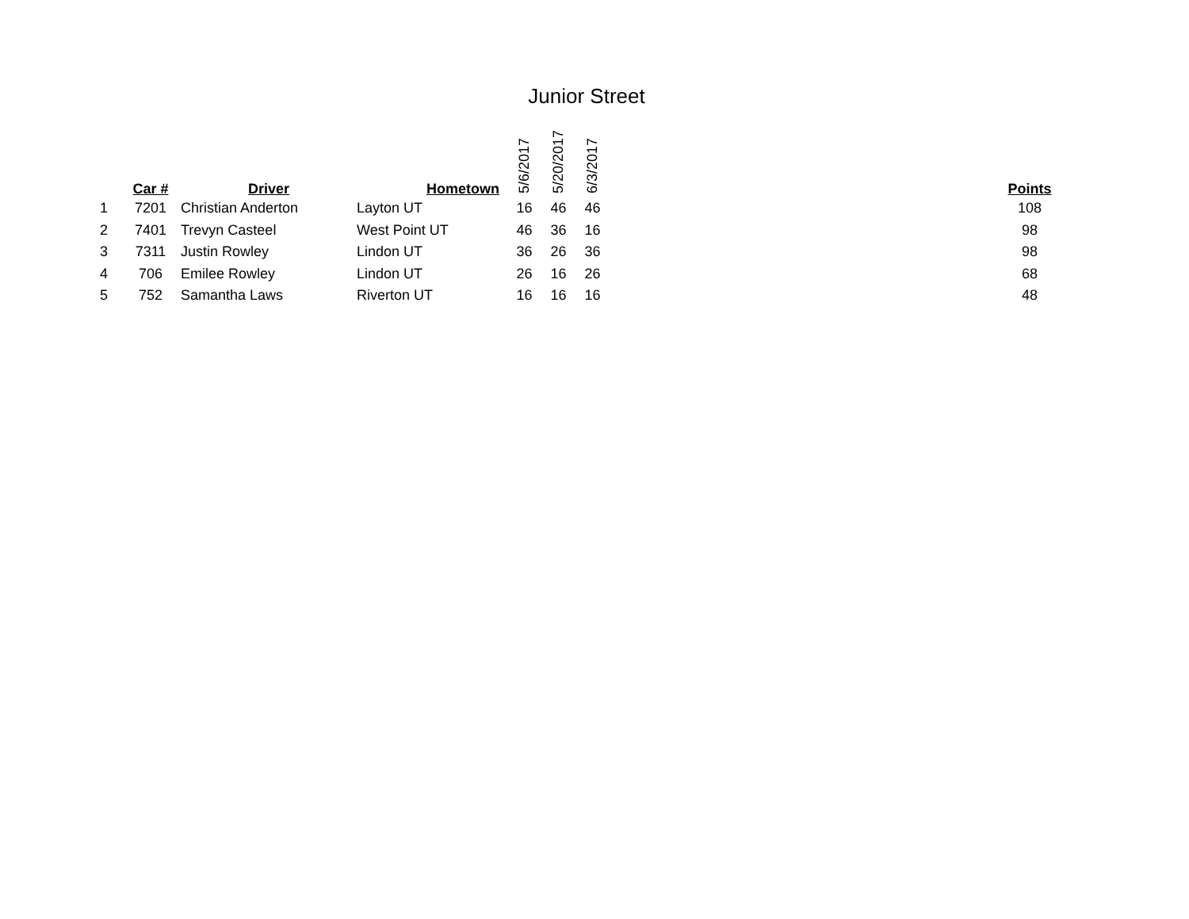Junior Street
| | Car # | Driver | Hometown | 5/6/2017 | 5/20/2017 | 6/3/2017 | | Points |
| --- | --- | --- | --- | --- | --- | --- | --- | --- |
| 1 | 7201 | Christian Anderton | Layton UT | 16 | 46 | 46 | | 108 |
| 2 | 7401 | Trevyn Casteel | West Point UT | 46 | 36 | 16 | | 98 |
| 3 | 7311 | Justin Rowley | Lindon UT | 36 | 26 | 36 | | 98 |
| 4 | 706 | Emilee Rowley | Lindon UT | 26 | 16 | 26 | | 68 |
| 5 | 752 | Samantha Laws | Riverton UT | 16 | 16 | 16 | | 48 |